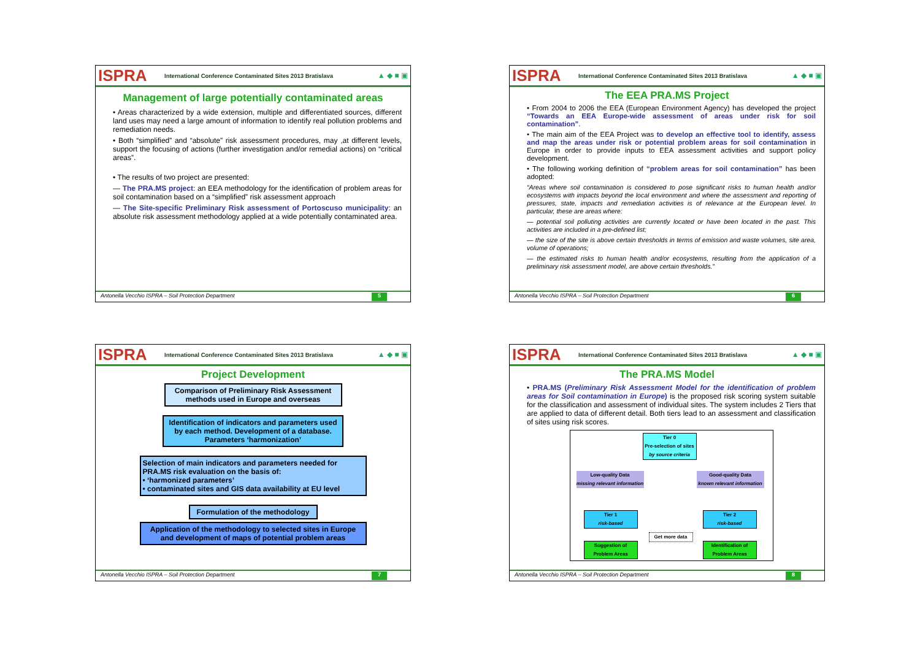ISPRA International Conference Contaminated Sites 2013 Bratislava ▲ ◆ ■ ▣
Management of large potentially contaminated areas
• Areas characterized by a wide extension, multiple and differentiated sources, different land uses may need a large amount of information to identify real pollution problems and remediation needs.
• Both “simplified” and “absolute” risk assessment procedures, may ,at different levels, support the focusing of actions (further investigation and/or remedial actions) on “critical areas”.
• The results of two project are presented:
— The PRA.MS project: an EEA methodology for the identification of problem areas for soil contamination based on a “simplified” risk assessment approach
— The Site-specific Preliminary Risk assessment of Portoscuso municipality: an absolute risk assessment methodology applied at a wide potentially contaminated area.
Antonella Vecchio ISPRA – Soil Protection Department 5
ISPRA International Conference Contaminated Sites 2013 Bratislava ▲ ◆ ■ ▣
The EEA PRA.MS Project
• From 2004 to 2006 the EEA (European Environment Agency) has developed the project “Towards an EEA Europe-wide assessment of areas under risk for soil contamination”.
• The main aim of the EEA Project was to develop an effective tool to identify, assess and map the areas under risk or potential problem areas for soil contamination in Europe in order to provide inputs to EEA assessment activities and support policy development.
• The following working definition of “problem areas for soil contamination” has been adopted:
“Areas where soil contamination is considered to pose significant risks to human health and/or ecosystems with impacts beyond the local environment and where the assessment and reporting of pressures, state, impacts and remediation activities is of relevance at the European level. In particular, these are areas where:
— potential soil polluting activities are currently located or have been located in the past. This activities are included in a pre-defined list;
— the size of the site is above certain thresholds in terms of emission and waste volumes, site area, volume of operations;
— the estimated risks to human health and/or ecosystems, resulting from the application of a preliminary risk assessment model, are above certain thresholds.”
Antonella Vecchio ISPRA – Soil Protection Department 6
ISPRA International Conference Contaminated Sites 2013 Bratislava ▲ ◆ ■ ▣
Project Development
Comparison of Preliminary Risk Assessment methods used in Europe and overseas
Identification of indicators and parameters used by each method. Development of a database. Parameters ‘harmonization’
Selection of main indicators and parameters needed for PRA.MS risk evaluation on the basis of:
• ‘harmonized parameters’
• contaminated sites and GIS data availability at EU level
Formulation of the methodology
Application of the methodology to selected sites in Europe and development of maps of potential problem areas
Antonella Vecchio ISPRA – Soil Protection Department 7
ISPRA International Conference Contaminated Sites 2013 Bratislava ▲ ◆ ■ ▣
The PRA.MS Model
• PRA.MS (Preliminary Risk Assessment Model for the identification of problem areas for Soil contamination in Europe) is the proposed risk scoring system suitable for the classification and assessment of individual sites. The system includes 2 Tiers that are applied to data of different detail. Both tiers lead to an assessment and classification of sites using risk scores.
Tier 0
Pre-selection of sites
by source criteria
Low-quality Data
missing relevant information
Good-quality Data
known relevant information
Tier 1
risk-based
Tier 2
risk-based
Get more data
Suggestion of Problem Areas
Identification of Problem Areas
Antonella Vecchio ISPRA – Soil Protection Department 8